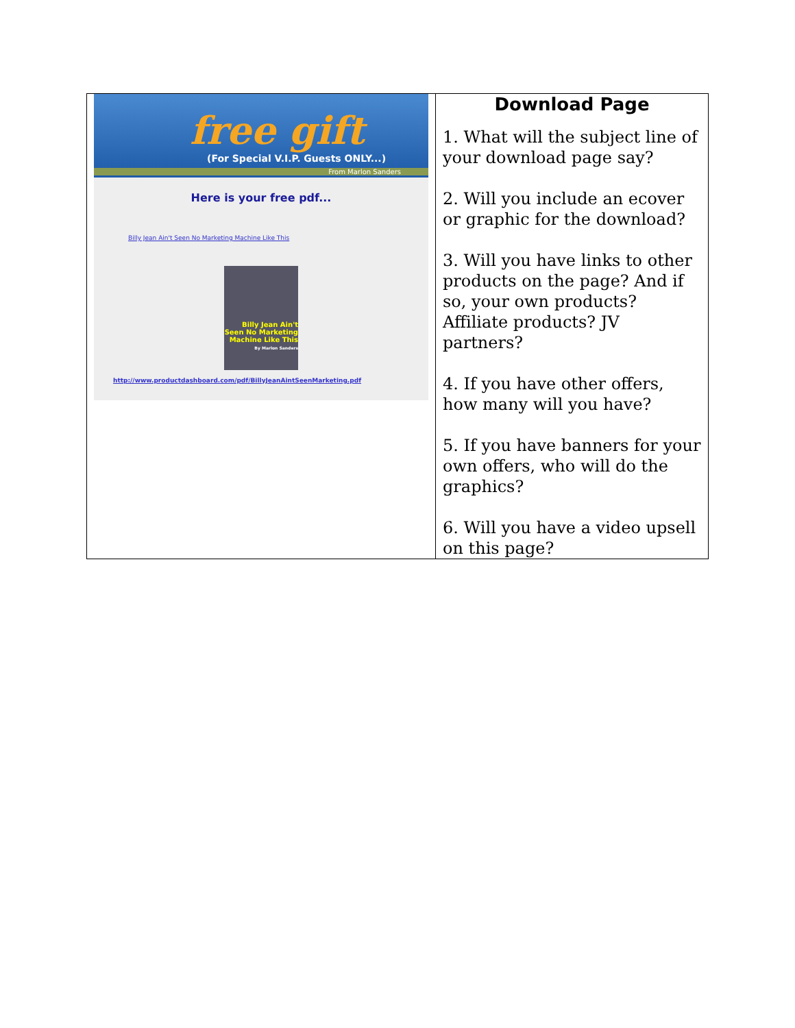| free gift (For Special V.I.P. Guests ONLY...) From Marlon Sanders Here is your free pdf... Billy Jean Ain't Seen No Marketing Machine Like This Billy Jean Ain't Seen No Marketing Machine Like This By Marlon Sanders http://www.productdashboard.com/pdf/BillyJeanAintSeenMarketing.pdf | Download Page 1. What will the subject line of your download page say? 2. Will you include an ecover or graphic for the download? 3. Will you have links to other products on the page? And if so, your own products? Affiliate products? JV partners? 4. If you have other offers, how many will you have? 5. If you have banners for your own offers, who will do the graphics? 6. Will you have a video upsell on this page? |